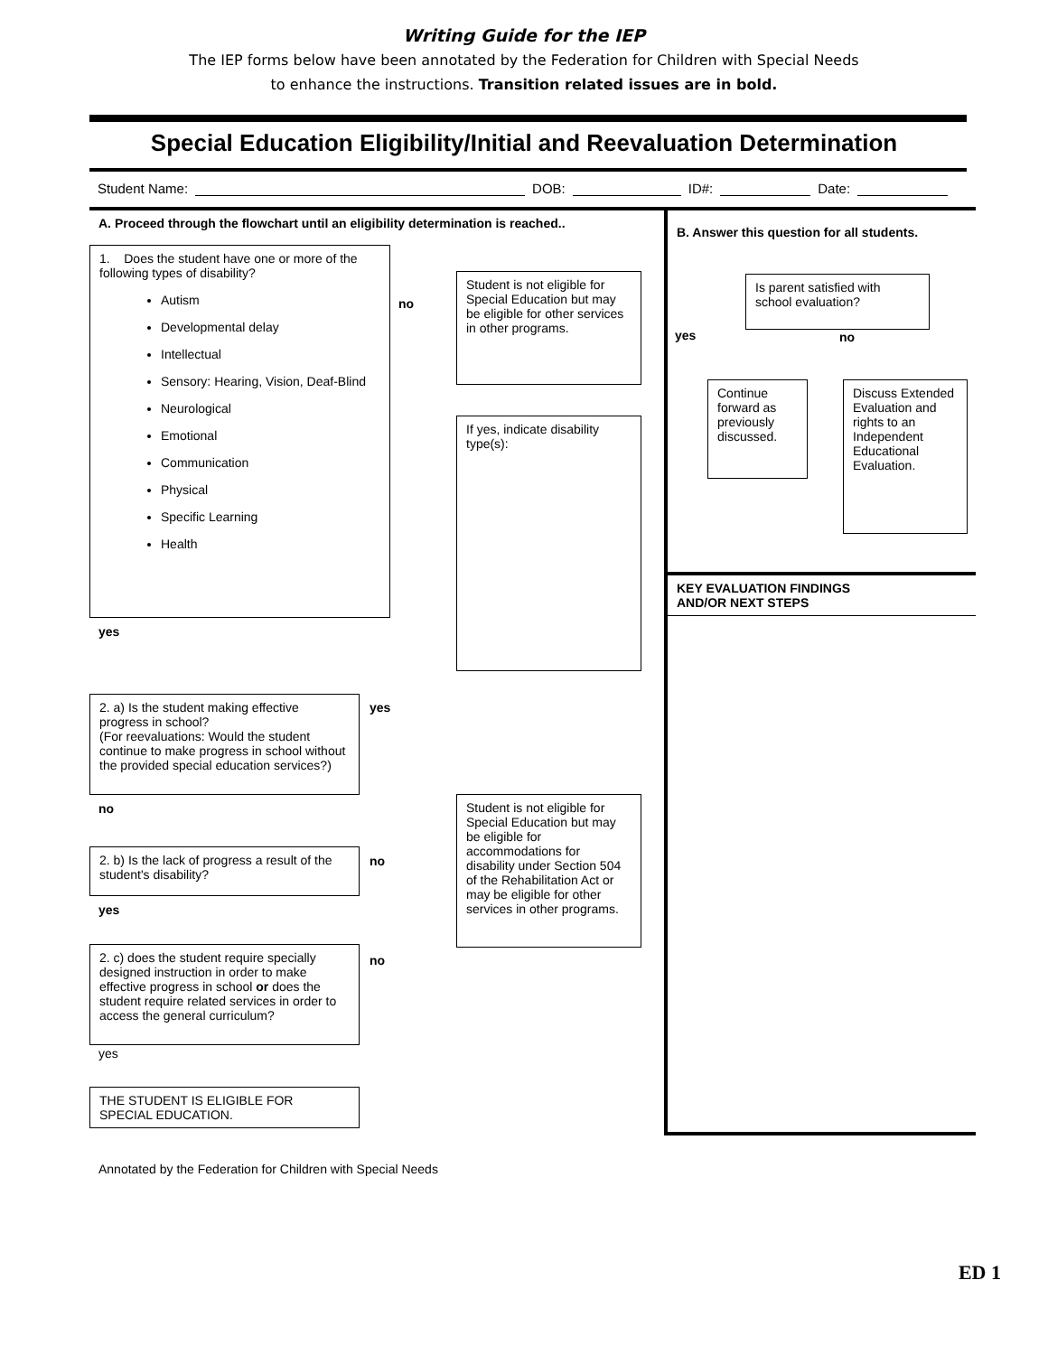Writing Guide for the IEP
The IEP forms below have been annotated by the Federation for Children with Special Needs
to enhance the instructions. Transition related issues are in bold.
Special Education Eligibility/Initial and Reevaluation Determination
Student Name: DOB: ID#: Date:
A. Proceed through the flowchart until an eligibility determination is reached..
1. Does the student have one or more of the following types of disability?
Autism
Developmental delay
Intellectual
Sensory: Hearing, Vision, Deaf-Blind
Neurological
Emotional
Communication
Physical
Specific Learning
Health
no
Student is not eligible for Special Education but may be eligible for other services in other programs.
If yes, indicate disability type(s):
yes
2. a) Is the student making effective progress in school?
(For reevaluations: Would the student continue to make progress in school without the provided special education services?)
yes
no
Student is not eligible for Special Education but may be eligible for accommodations for disability under Section 504 of the Rehabilitation Act or may be eligible for other services in other programs.
2. b) Is the lack of progress a result of the student's disability?
no
yes
2. c) does the student require specially designed instruction in order to make effective progress in school or does the student require related services in order to access the general curriculum?
no
yes
THE STUDENT IS ELIGIBLE FOR SPECIAL EDUCATION.
B. Answer this question for all students.
Is parent satisfied with school evaluation?
yes no
Continue forward as previously discussed.
Discuss Extended Evaluation and rights to an Independent Educational Evaluation.
KEY EVALUATION FINDINGS
AND/OR NEXT STEPS
Annotated by the Federation for Children with Special Needs
ED 1